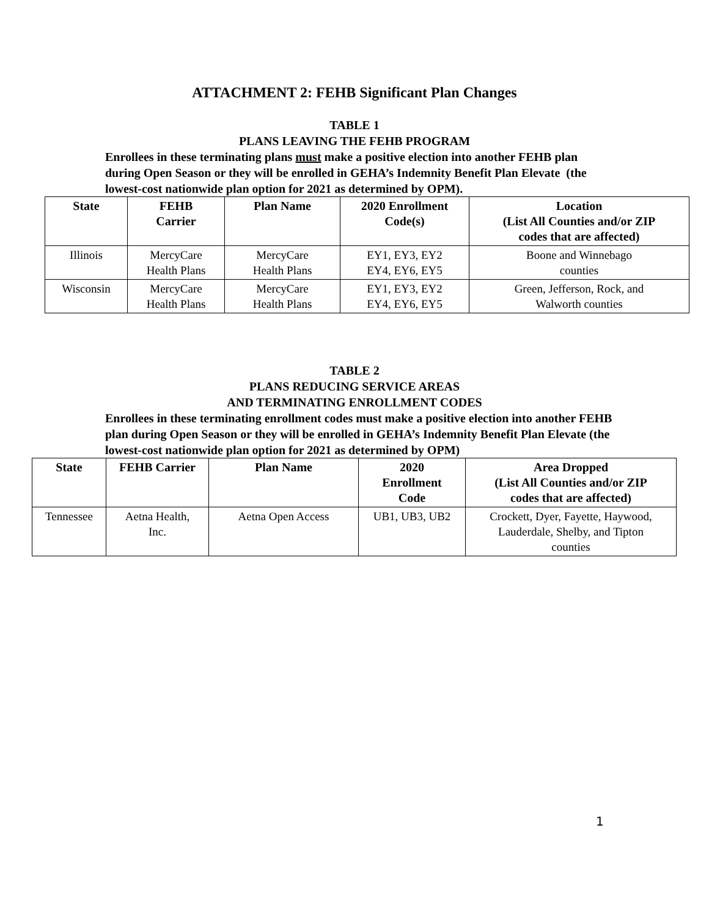ATTACHMENT 2: FEHB Significant Plan Changes
TABLE 1
PLANS LEAVING THE FEHB PROGRAM
Enrollees in these terminating plans must make a positive election into another FEHB plan during Open Season or they will be enrolled in GEHA’s Indemnity Benefit Plan Elevate (the lowest-cost nationwide plan option for 2021 as determined by OPM).
| State | FEHB Carrier | Plan Name | 2020 Enrollment Code(s) | Location (List All Counties and/or ZIP codes that are affected) |
| --- | --- | --- | --- | --- |
| Illinois | MercyCare Health Plans | MercyCare Health Plans | EY1, EY3, EY2 EY4, EY6, EY5 | Boone and Winnebago counties |
| Wisconsin | MercyCare Health Plans | MercyCare Health Plans | EY1, EY3, EY2 EY4, EY6, EY5 | Green, Jefferson, Rock, and Walworth counties |
TABLE 2
PLANS REDUCING SERVICE AREAS
AND TERMINATING ENROLLMENT CODES
Enrollees in these terminating enrollment codes must make a positive election into another FEHB plan during Open Season or they will be enrolled in GEHA’s Indemnity Benefit Plan Elevate (the lowest-cost nationwide plan option for 2021 as determined by OPM)
| State | FEHB Carrier | Plan Name | 2020 Enrollment Code | Area Dropped (List All Counties and/or ZIP codes that are affected) |
| --- | --- | --- | --- | --- |
| Tennessee | Aetna Health, Inc. | Aetna Open Access | UB1, UB3, UB2 | Crockett, Dyer, Fayette, Haywood, Lauderdale, Shelby, and Tipton counties |
1